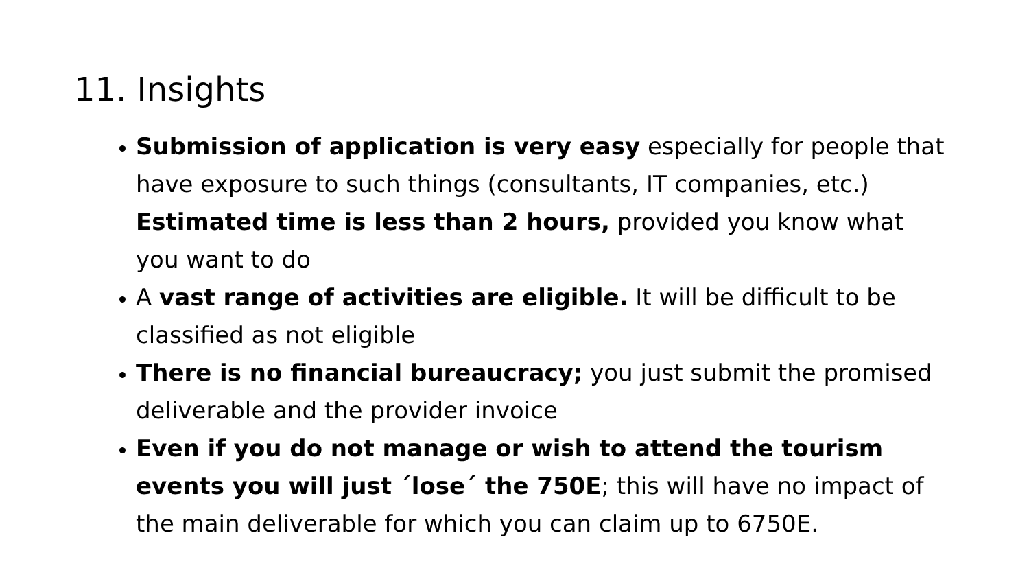11. Insights
Submission of application is very easy especially for people that have exposure to such things (consultants, IT companies, etc.) Estimated time is less than 2 hours, provided you know what you want to do
A vast range of activities are eligible. It will be difficult to be classified as not eligible
There is no financial bureaucracy; you just submit the promised deliverable and the provider invoice
Even if you do not manage or wish to attend the tourism events you will just ´lose´ the 750E; this will have no impact of the main deliverable for which you can claim up to 6750E.